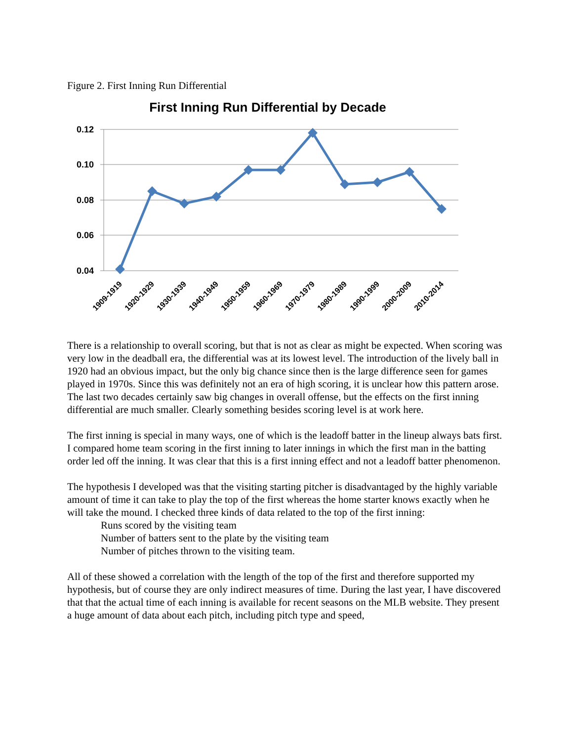Figure 2. First Inning Run Differential
First Inning Run Differential by Decade
0.12
0.10
0.08
0.06
0.04
1909-1919
1920-1929
1930-1939
1940-1949
1950-1959
1960-1969
1970-1979
1980-1989
1990-1999
2000-2009
2010-2014
There is a relationship to overall scoring, but that is not as clear as might be expected. When scoring was very low in the deadball era, the differential was at its lowest level. The introduction of the lively ball in 1920 had an obvious impact, but the only big chance since then is the large difference seen for games played in 1970s. Since this was definitely not an era of high scoring, it is unclear how this pattern arose. The last two decades certainly saw big changes in overall offense, but the effects on the first inning differential are much smaller. Clearly something besides scoring level is at work here.
The first inning is special in many ways, one of which is the leadoff batter in the lineup always bats first. I compared home team scoring in the first inning to later innings in which the first man in the batting order led off the inning. It was clear that this is a first inning effect and not a leadoff batter phenomenon.
The hypothesis I developed was that the visiting starting pitcher is disadvantaged by the highly variable amount of time it can take to play the top of the first whereas the home starter knows exactly when he will take the mound. I checked three kinds of data related to the top of the first inning:
Runs scored by the visiting team
Number of batters sent to the plate by the visiting team
Number of pitches thrown to the visiting team.
All of these showed a correlation with the length of the top of the first and therefore supported my hypothesis, but of course they are only indirect measures of time. During the last year, I have discovered that that the actual time of each inning is available for recent seasons on the MLB website. They present a huge amount of data about each pitch, including pitch type and speed,